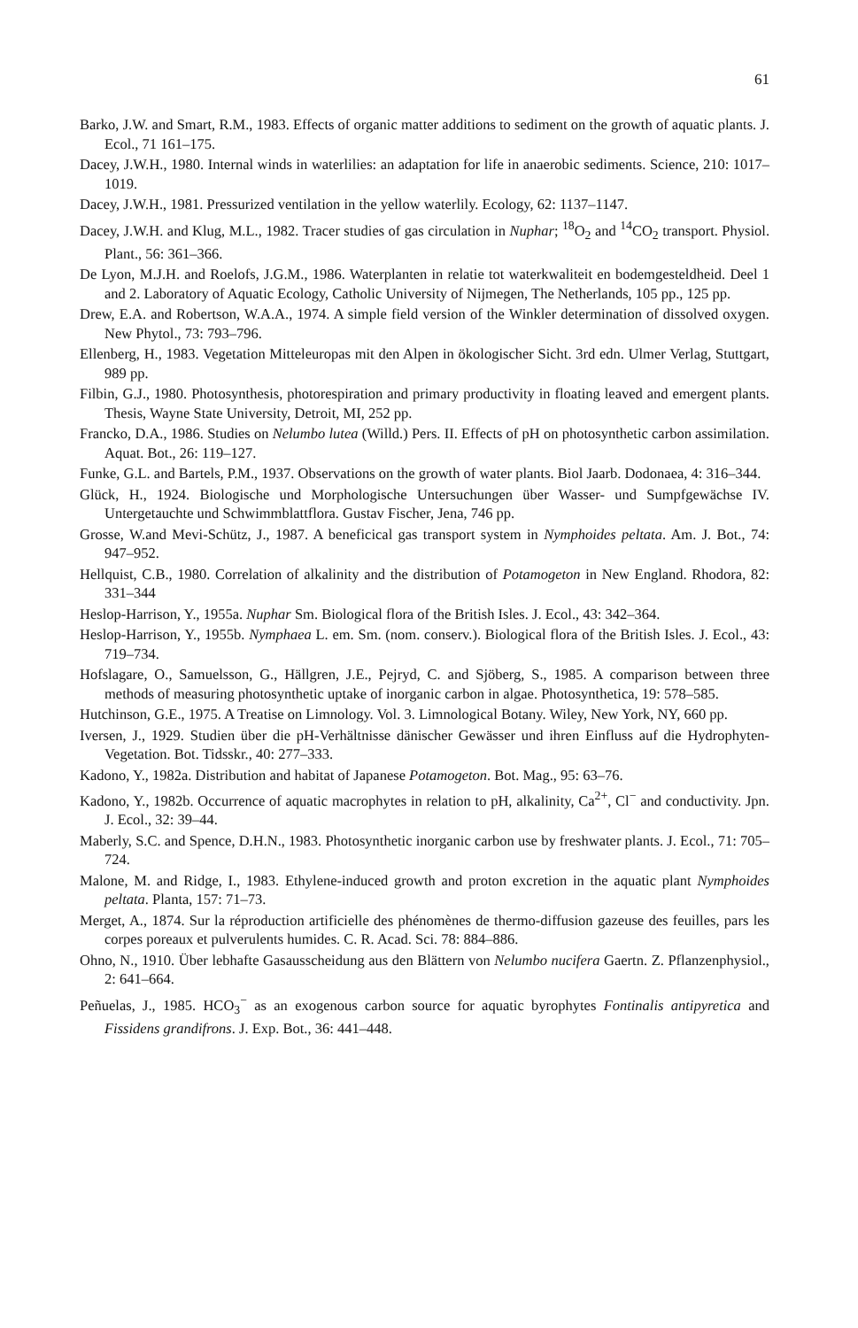61
Barko, J.W. and Smart, R.M., 1983. Effects of organic matter additions to sediment on the growth of aquatic plants. J. Ecol., 71 161–175.
Dacey, J.W.H., 1980. Internal winds in waterlilies: an adaptation for life in anaerobic sediments. Science, 210: 1017–1019.
Dacey, J.W.H., 1981. Pressurized ventilation in the yellow waterlily. Ecology, 62: 1137–1147.
Dacey, J.W.H. and Klug, M.L., 1982. Tracer studies of gas circulation in Nuphar; <sup>18</sup>O<sub>2</sub> and <sup>14</sup>CO<sub>2</sub> transport. Physiol. Plant., 56: 361–366.
De Lyon, M.J.H. and Roelofs, J.G.M., 1986. Waterplanten in relatie tot waterkwaliteit en bodemgesteldheid. Deel 1 and 2. Laboratory of Aquatic Ecology, Catholic University of Nijmegen, The Netherlands, 105 pp., 125 pp.
Drew, E.A. and Robertson, W.A.A., 1974. A simple field version of the Winkler determination of dissolved oxygen. New Phytol., 73: 793–796.
Ellenberg, H., 1983. Vegetation Mitteleuropas mit den Alpen in ökologischer Sicht. 3rd edn. Ulmer Verlag, Stuttgart, 989 pp.
Filbin, G.J., 1980. Photosynthesis, photorespiration and primary productivity in floating leaved and emergent plants. Thesis, Wayne State University, Detroit, MI, 252 pp.
Francko, D.A., 1986. Studies on Nelumbo lutea (Willd.) Pers. II. Effects of pH on photosynthetic carbon assimilation. Aquat. Bot., 26: 119–127.
Funke, G.L. and Bartels, P.M., 1937. Observations on the growth of water plants. Biol Jaarb. Dodonaea, 4: 316–344.
Glück, H., 1924. Biologische und Morphologische Untersuchungen über Wasser- und Sumpfgewächse IV. Untergetauchte und Schwimmblattflora. Gustav Fischer, Jena, 746 pp.
Grosse, W.and Mevi-Schütz, J., 1987. A beneficical gas transport system in Nymphoides peltata. Am. J. Bot., 74: 947–952.
Hellquist, C.B., 1980. Correlation of alkalinity and the distribution of Potamogeton in New England. Rhodora, 82: 331–344
Heslop-Harrison, Y., 1955a. Nuphar Sm. Biological flora of the British Isles. J. Ecol., 43: 342–364.
Heslop-Harrison, Y., 1955b. Nymphaea L. em. Sm. (nom. conserv.). Biological flora of the British Isles. J. Ecol., 43: 719–734.
Hofslagare, O., Samuelsson, G., Hällgren, J.E., Pejryd, C. and Sjöberg, S., 1985. A comparison between three methods of measuring photosynthetic uptake of inorganic carbon in algae. Photosynthetica, 19: 578–585.
Hutchinson, G.E., 1975. A Treatise on Limnology. Vol. 3. Limnological Botany. Wiley, New York, NY, 660 pp.
Iversen, J., 1929. Studien über die pH-Verhältnisse dänischer Gewässer und ihren Einfluss auf die Hydrophyten-Vegetation. Bot. Tidsskr., 40: 277–333.
Kadono, Y., 1982a. Distribution and habitat of Japanese Potamogeton. Bot. Mag., 95: 63–76.
Kadono, Y., 1982b. Occurrence of aquatic macrophytes in relation to pH, alkalinity, Ca<sup>2+</sup>, Cl<sup>−</sup> and conductivity. Jpn. J. Ecol., 32: 39–44.
Maberly, S.C. and Spence, D.H.N., 1983. Photosynthetic inorganic carbon use by freshwater plants. J. Ecol., 71: 705–724.
Malone, M. and Ridge, I., 1983. Ethylene-induced growth and proton excretion in the aquatic plant Nymphoides peltata. Planta, 157: 71–73.
Merget, A., 1874. Sur la réproduction artificielle des phénomènes de thermo-diffusion gazeuse des feuilles, pars les corpes poreaux et pulverulents humides. C. R. Acad. Sci. 78: 884–886.
Ohno, N., 1910. Über lebhafte Gasausscheidung aus den Blättern von Nelumbo nucifera Gaertn. Z. Pflanzenphysiol., 2: 641–664.
Peñuelas, J., 1985. HCO<sub>3</sub><sup>−</sup> as an exogenous carbon source for aquatic byrophytes Fontinalis antipyretica and Fissidens grandifrons. J. Exp. Bot., 36: 441–448.